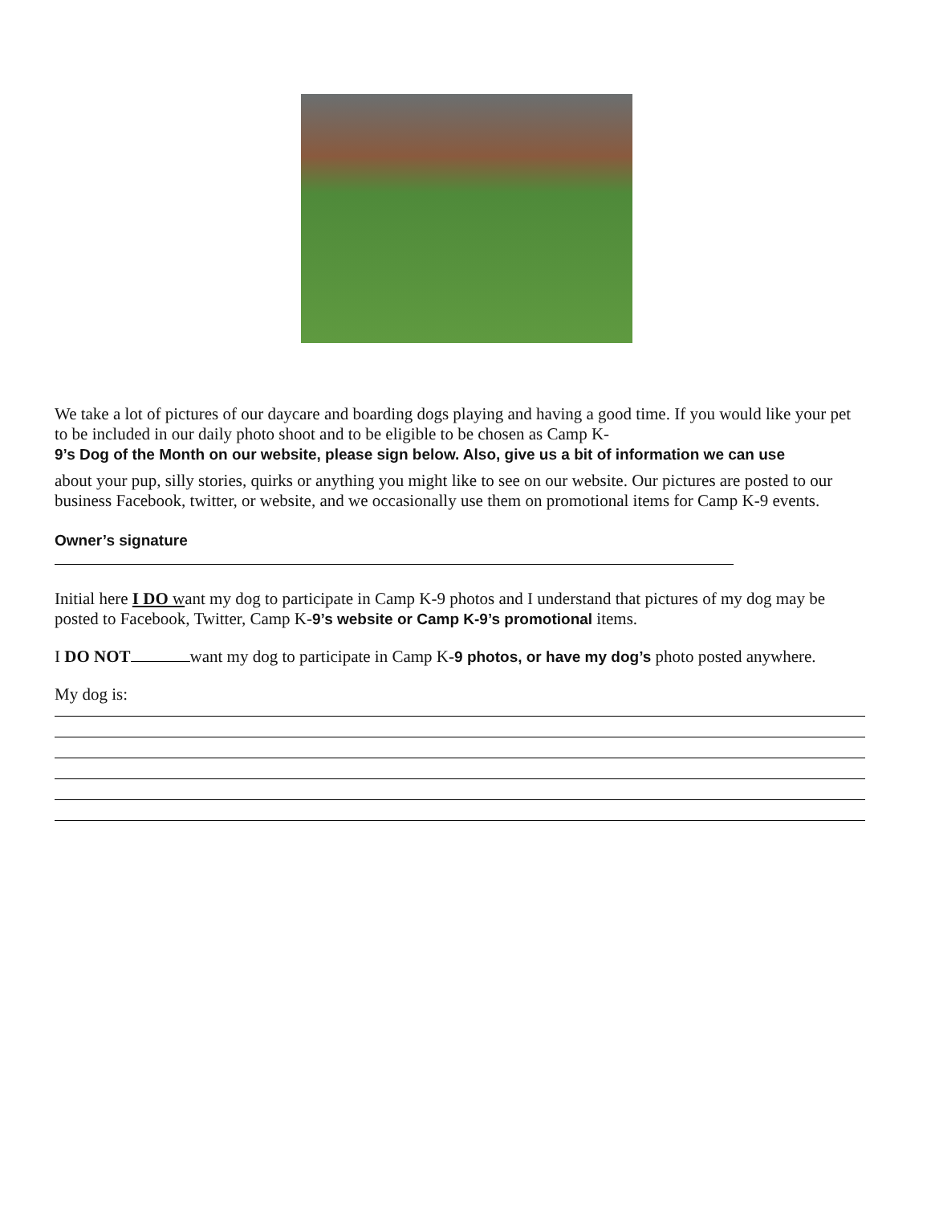We take a lot of pictures of our daycare and boarding dogs playing and having a good time. If you would like your pet to be included in our daily photo shoot and to be eligible to be chosen as Camp K-
9’s Dog of the Month on our website, please sign below. Also, give us a bit of information we can use
about your pup, silly stories, quirks or anything you might like to see on our website. Our pictures are posted to our business Facebook, twitter, or website, and we occasionally use them on promotional items for Camp K-9 events.
Owner’s signature
Initial here I DO want my dog to participate in Camp K-9 photos and I understand that pictures of my dog may be posted to Facebook, Twitter, Camp K-9’s website or Camp K-9’s promotional items.
I DO NOT want my dog to participate in Camp K-9 photos, or have my dog’s photo posted anywhere.
My dog is: